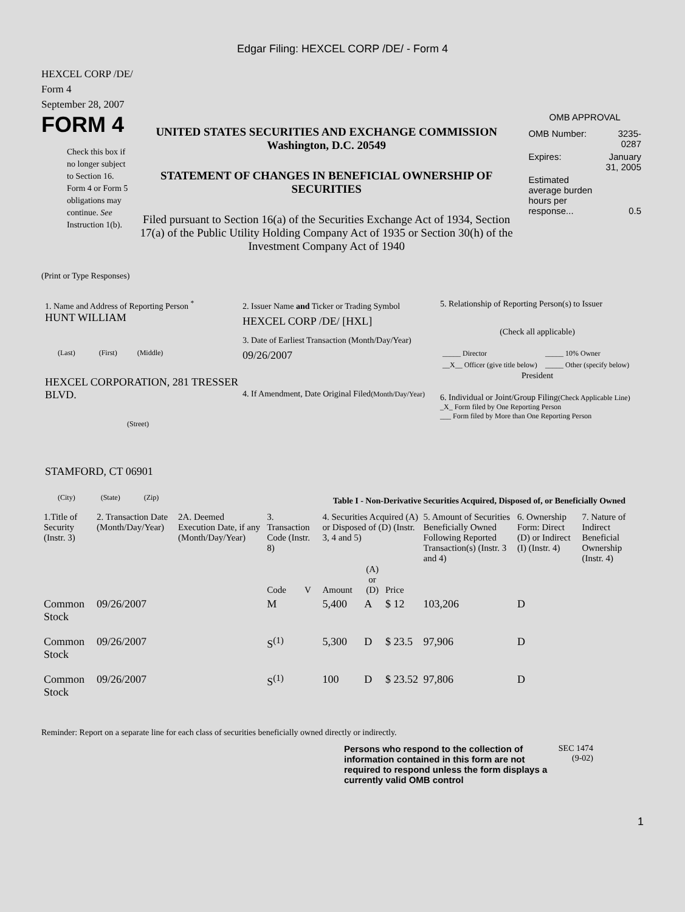Edgar Filing: HEXCEL CORP /DE/ - Form 4
HEXCEL CORP /DE/
Form 4
September 28, 2007
FORM 4
Check this box if no longer subject to Section 16. Form 4 or Form 5 obligations may continue. See Instruction 1(b).
UNITED STATES SECURITIES AND EXCHANGE COMMISSION
Washington, D.C. 20549
STATEMENT OF CHANGES IN BENEFICIAL OWNERSHIP OF SECURITIES
Filed pursuant to Section 16(a) of the Securities Exchange Act of 1934, Section 17(a) of the Public Utility Holding Company Act of 1935 or Section 30(h) of the Investment Company Act of 1940
OMB APPROVAL
| OMB Number: | 3235-0287 |
| Expires: | January 31, 2005 |
| Estimated average burden hours per response... | 0.5 |
(Print or Type Responses)
1. Name and Address of Reporting Person <sup>*</sup>
HUNT WILLIAM
(Last) (First) (Middle)
HEXCEL CORPORATION, 281 TRESSER BLVD.
(Street)
STAMFORD, CT 06901
(City) (State) (Zip)
2. Issuer Name and Ticker or Trading Symbol
HEXCEL CORP /DE/ [HXL]
3. Date of Earliest Transaction (Month/Day/Year)
09/26/2007
4. If Amendment, Date Original Filed(Month/Day/Year)
5. Relationship of Reporting Person(s) to Issuer
(Check all applicable)
| _____ Director | _____ 10% Owner |
| __X__ Officer (give title below) | _____ Other (specify below) |
President
6. Individual or Joint/Group Filing(Check Applicable Line)
_X_ Form filed by One Reporting Person
___ Form filed by More than One Reporting Person
Table I - Non-Derivative Securities Acquired, Disposed of, or Beneficially Owned
| 1.Title of Security (Instr. 3) | 2. Transaction Date (Month/Day/Year) | 2A. Deemed Execution Date, if any (Month/Day/Year) | 3. Transaction Code (Instr. 8) | | 4. Securities Acquired (A) or Disposed of (D) (Instr. 3, 4 and 5) | | | 5. Amount of Securities Beneficially Owned Following Reported Transaction(s) (Instr. 3 and 4) | 6. Ownership Form: Direct (D) or Indirect (I) (Instr. 4) | 7. Nature of Indirect Beneficial Ownership (Instr. 4) |
| --- | --- | --- | --- | --- | --- | --- | --- | --- | --- | --- |
| | | | Code | V | Amount | (A) or (D) | Price | | | |
| Common Stock | 09/26/2007 | | M | | 5,400 | A | $ 12 | 103,206 | D | |
| Common Stock | 09/26/2007 | | S<sup>(1)</sup> | | 5,300 | D | $ 23.5 | 97,906 | D | |
| Common Stock | 09/26/2007 | | S<sup>(1)</sup> | | 100 | D | $ 23.52 | 97,806 | D | |
Reminder: Report on a separate line for each class of securities beneficially owned directly or indirectly.
Persons who respond to the collection of information contained in this form are not required to respond unless the form displays a currently valid OMB control
SEC 1474 (9-02)
1